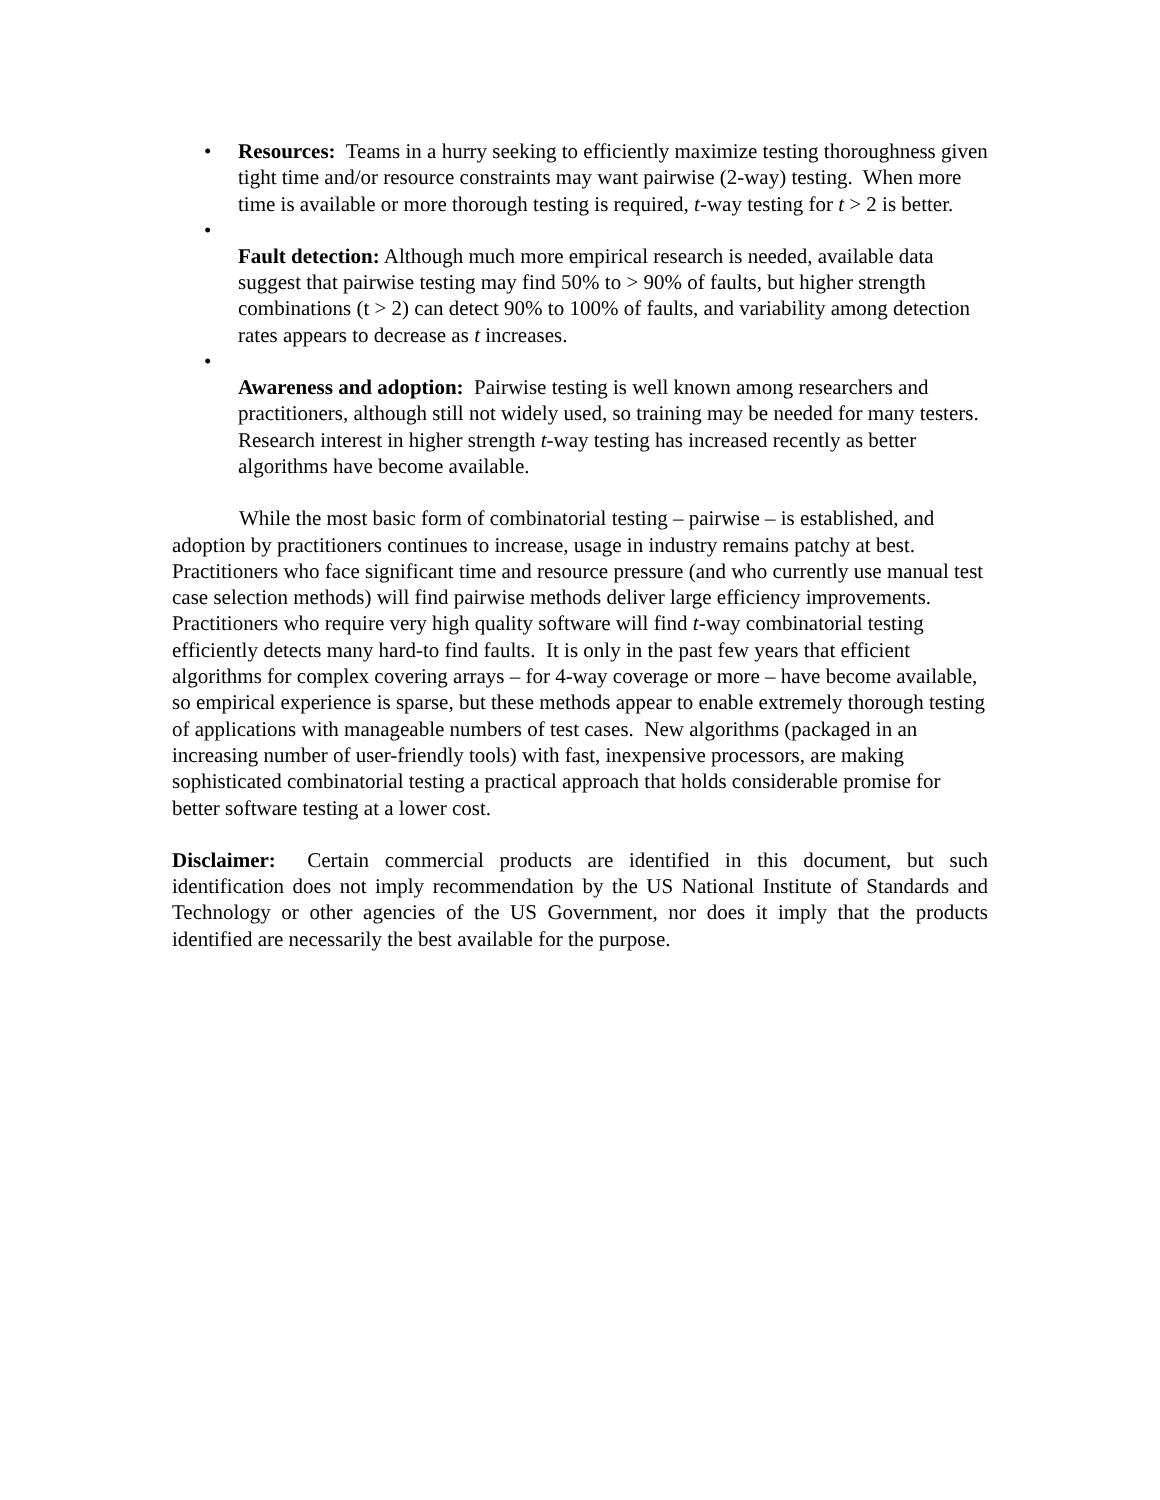• Resources: Teams in a hurry seeking to efficiently maximize testing thoroughness given tight time and/or resource constraints may want pairwise (2-way) testing. When more time is available or more thorough testing is required, t-way testing for t > 2 is better.
• Fault detection: Although much more empirical research is needed, available data suggest that pairwise testing may find 50% to > 90% of faults, but higher strength combinations (t > 2) can detect 90% to 100% of faults, and variability among detection rates appears to decrease as t increases.
• Awareness and adoption: Pairwise testing is well known among researchers and practitioners, although still not widely used, so training may be needed for many testers. Research interest in higher strength t-way testing has increased recently as better algorithms have become available.
While the most basic form of combinatorial testing – pairwise – is established, and adoption by practitioners continues to increase, usage in industry remains patchy at best. Practitioners who face significant time and resource pressure (and who currently use manual test case selection methods) will find pairwise methods deliver large efficiency improvements. Practitioners who require very high quality software will find t-way combinatorial testing efficiently detects many hard-to find faults. It is only in the past few years that efficient algorithms for complex covering arrays – for 4-way coverage or more – have become available, so empirical experience is sparse, but these methods appear to enable extremely thorough testing of applications with manageable numbers of test cases. New algorithms (packaged in an increasing number of user-friendly tools) with fast, inexpensive processors, are making sophisticated combinatorial testing a practical approach that holds considerable promise for better software testing at a lower cost.
Disclaimer: Certain commercial products are identified in this document, but such identification does not imply recommendation by the US National Institute of Standards and Technology or other agencies of the US Government, nor does it imply that the products identified are necessarily the best available for the purpose.